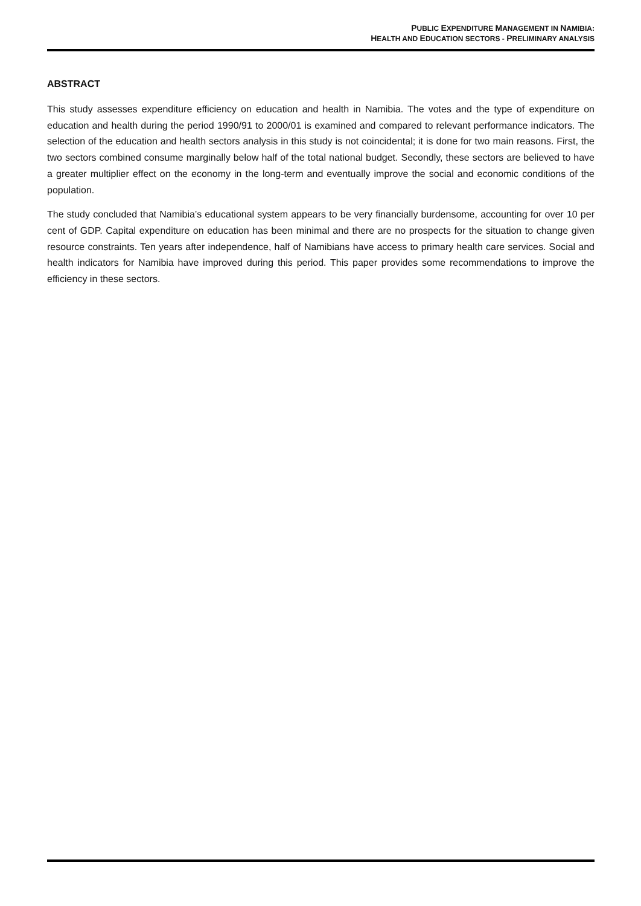PUBLIC EXPENDITURE MANAGEMENT IN NAMIBIA:
HEALTH AND EDUCATION SECTORS - PRELIMINARY ANALYSIS
ABSTRACT
This study assesses expenditure efficiency on education and health in Namibia. The votes and the type of expenditure on education and health during the period 1990/91 to 2000/01 is examined and compared to relevant performance indicators. The selection of the education and health sectors analysis in this study is not coincidental; it is done for two main reasons. First, the two sectors combined consume marginally below half of the total national budget. Secondly, these sectors are believed to have a greater multiplier effect on the economy in the long-term and eventually improve the social and economic conditions of the population.
The study concluded that Namibia’s educational system appears to be very financially burdensome, accounting for over 10 per cent of GDP. Capital expenditure on education has been minimal and there are no prospects for the situation to change given resource constraints. Ten years after independence, half of Namibians have access to primary health care services. Social and health indicators for Namibia have improved during this period. This paper provides some recommendations to improve the efficiency in these sectors.